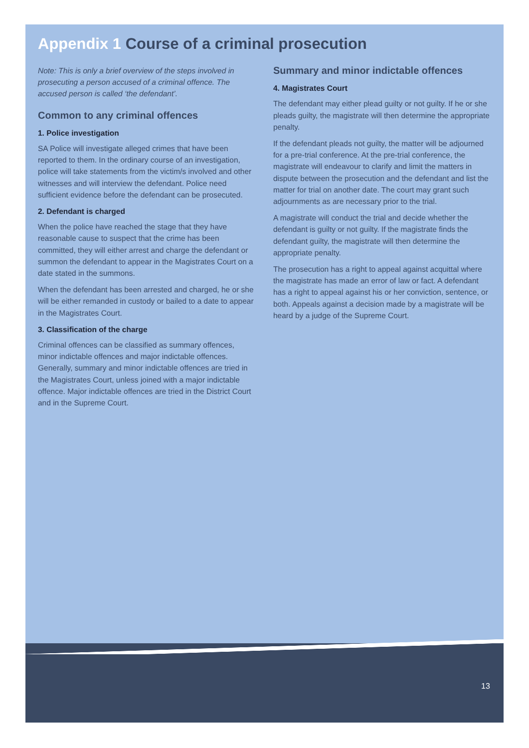Appendix 1 Course of a criminal prosecution
Note: This is only a brief overview of the steps involved in prosecuting a person accused of a criminal offence. The accused person is called ‘the defendant’.
Common to any criminal offences
1. Police investigation
SA Police will investigate alleged crimes that have been reported to them. In the ordinary course of an investigation, police will take statements from the victim/s involved and other witnesses and will interview the defendant. Police need sufficient evidence before the defendant can be prosecuted.
2. Defendant is charged
When the police have reached the stage that they have reasonable cause to suspect that the crime has been committed, they will either arrest and charge the defendant or summon the defendant to appear in the Magistrates Court on a date stated in the summons.
When the defendant has been arrested and charged, he or she will be either remanded in custody or bailed to a date to appear in the Magistrates Court.
3. Classification of the charge
Criminal offences can be classified as summary offences, minor indictable offences and major indictable offences. Generally, summary and minor indictable offences are tried in the Magistrates Court, unless joined with a major indictable offence. Major indictable offences are tried in the District Court and in the Supreme Court.
Summary and minor indictable offences
4. Magistrates Court
The defendant may either plead guilty or not guilty. If he or she pleads guilty, the magistrate will then determine the appropriate penalty.
If the defendant pleads not guilty, the matter will be adjourned for a pre-trial conference. At the pre-trial conference, the magistrate will endeavour to clarify and limit the matters in dispute between the prosecution and the defendant and list the matter for trial on another date. The court may grant such adjournments as are necessary prior to the trial.
A magistrate will conduct the trial and decide whether the defendant is guilty or not guilty. If the magistrate finds the defendant guilty, the magistrate will then determine the appropriate penalty.
The prosecution has a right to appeal against acquittal where the magistrate has made an error of law or fact. A defendant has a right to appeal against his or her conviction, sentence, or both. Appeals against a decision made by a magistrate will be heard by a judge of the Supreme Court.
13